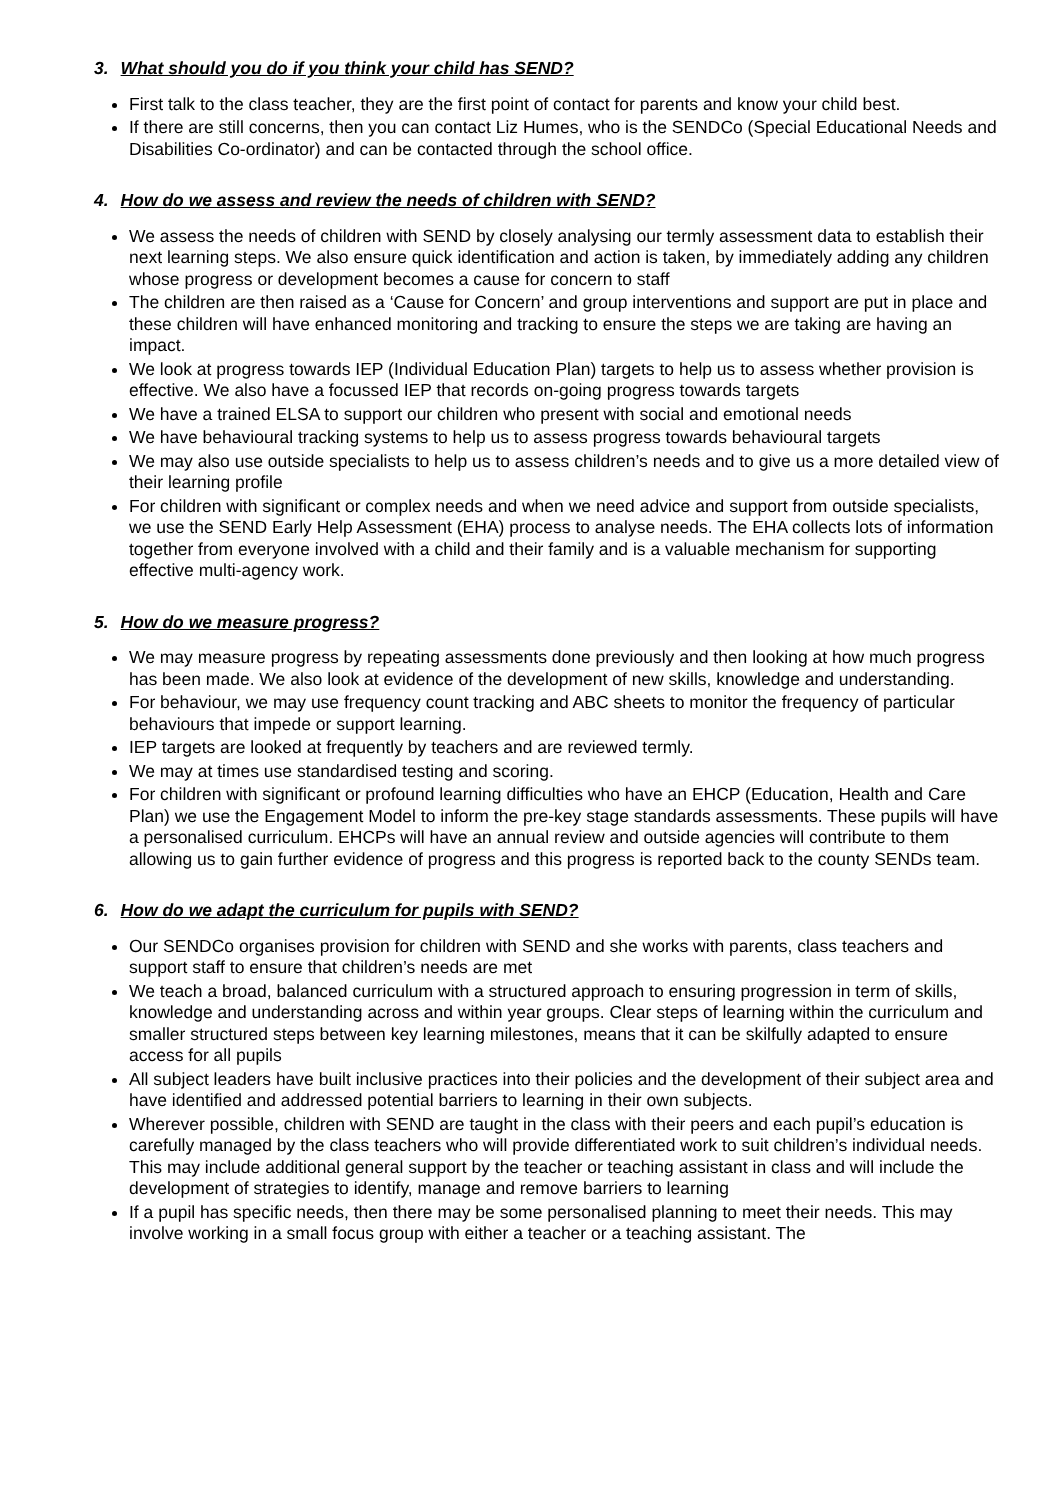3. What should you do if you think your child has SEND?
First talk to the class teacher, they are the first point of contact for parents and know your child best.
If there are still concerns, then you can contact Liz Humes, who is the SENDCo (Special Educational Needs and Disabilities Co-ordinator) and can be contacted through the school office.
4. How do we assess and review the needs of children with SEND?
We assess the needs of children with SEND by closely analysing our termly assessment data to establish their next learning steps. We also ensure quick identification and action is taken, by immediately adding any children whose progress or development becomes a cause for concern to staff
The children are then raised as a ‘Cause for Concern’ and group interventions and support are put in place and these children will have enhanced monitoring and tracking to ensure the steps we are taking are having an impact.
We look at progress towards IEP (Individual Education Plan) targets to help us to assess whether provision is effective. We also have a focussed IEP that records on-going progress towards targets
We have a trained ELSA to support our children who present with social and emotional needs
We have behavioural tracking systems to help us to assess progress towards behavioural targets
We may also use outside specialists to help us to assess children’s needs and to give us a more detailed view of their learning profile
For children with significant or complex needs and when we need advice and support from outside specialists, we use the SEND Early Help Assessment (EHA) process to analyse needs. The EHA collects lots of information together from everyone involved with a child and their family and is a valuable mechanism for supporting effective multi-agency work.
5. How do we measure progress?
We may measure progress by repeating assessments done previously and then looking at how much progress has been made. We also look at evidence of the development of new skills, knowledge and understanding.
For behaviour, we may use frequency count tracking and ABC sheets to monitor the frequency of particular behaviours that impede or support learning.
IEP targets are looked at frequently by teachers and are reviewed termly.
We may at times use standardised testing and scoring.
For children with significant or profound learning difficulties who have an EHCP (Education, Health and Care Plan) we use the Engagement Model to inform the pre-key stage standards assessments. These pupils will have a personalised curriculum. EHCPs will have an annual review and outside agencies will contribute to them allowing us to gain further evidence of progress and this progress is reported back to the county SENDs team.
6. How do we adapt the curriculum for pupils with SEND?
Our SENDCo organises provision for children with SEND and she works with parents, class teachers and support staff to ensure that children’s needs are met
We teach a broad, balanced curriculum with a structured approach to ensuring progression in term of skills, knowledge and understanding across and within year groups. Clear steps of learning within the curriculum and smaller structured steps between key learning milestones, means that it can be skilfully adapted to ensure access for all pupils
All subject leaders have built inclusive practices into their policies and the development of their subject area and have identified and addressed potential barriers to learning in their own subjects.
Wherever possible, children with SEND are taught in the class with their peers and each pupil’s education is carefully managed by the class teachers who will provide differentiated work to suit children’s individual needs. This may include additional general support by the teacher or teaching assistant in class and will include the development of strategies to identify, manage and remove barriers to learning
If a pupil has specific needs, then there may be some personalised planning to meet their needs. This may involve working in a small focus group with either a teacher or a teaching assistant. The